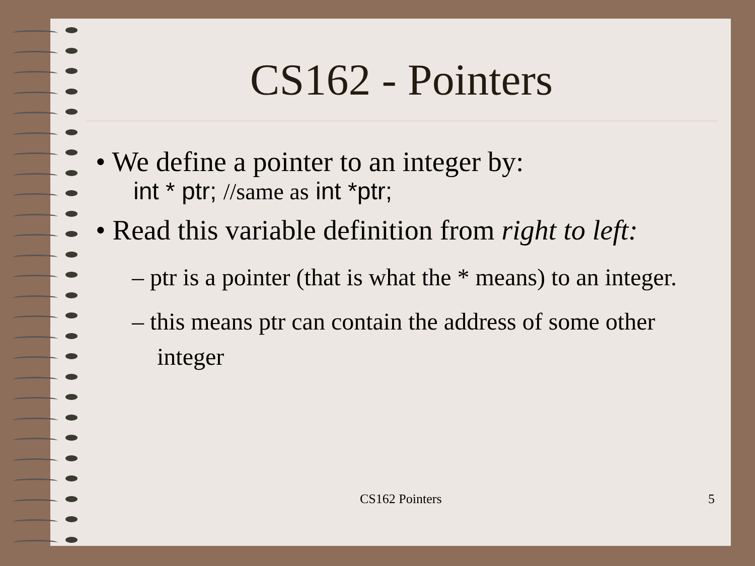CS162 - Pointers
• We define a pointer to an integer by:
int * ptr; //same as int *ptr;
• Read this variable definition from right to left:
– ptr is a pointer (that is what the * means) to an integer.
– this means ptr can contain the address of some other integer
CS162 Pointers 5